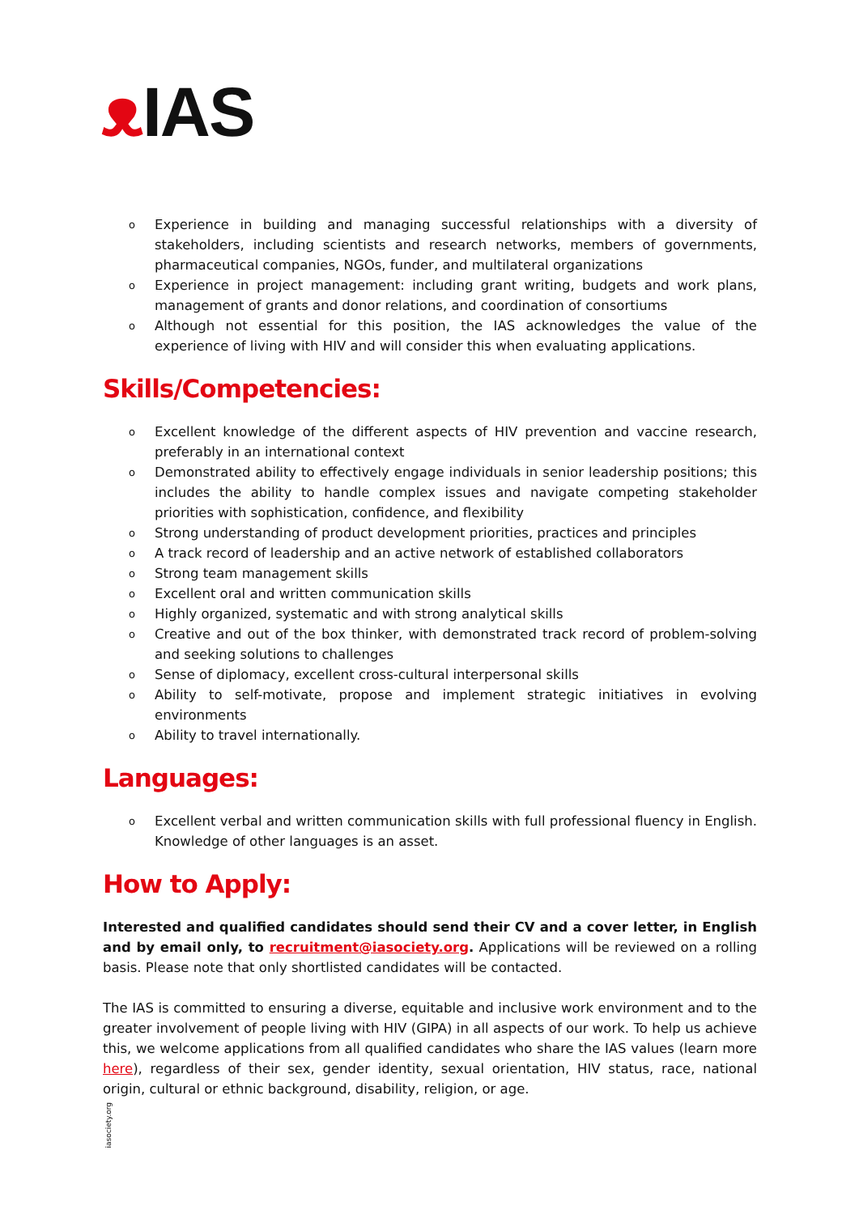ᴥ IAS
o Experience in building and managing successful relationships with a diversity of stakeholders, including scientists and research networks, members of governments, pharmaceutical companies, NGOs, funder, and multilateral organizations
o Experience in project management: including grant writing, budgets and work plans, management of grants and donor relations, and coordination of consortiums
o Although not essential for this position, the IAS acknowledges the value of the experience of living with HIV and will consider this when evaluating applications.
Skills/Competencies:
o Excellent knowledge of the different aspects of HIV prevention and vaccine research, preferably in an international context
o Demonstrated ability to effectively engage individuals in senior leadership positions; this includes the ability to handle complex issues and navigate competing stakeholder priorities with sophistication, confidence, and flexibility
o Strong understanding of product development priorities, practices and principles
o A track record of leadership and an active network of established collaborators
o Strong team management skills
o Excellent oral and written communication skills
o Highly organized, systematic and with strong analytical skills
o Creative and out of the box thinker, with demonstrated track record of problem-solving and seeking solutions to challenges
o Sense of diplomacy, excellent cross-cultural interpersonal skills
o Ability to self-motivate, propose and implement strategic initiatives in evolving environments
o Ability to travel internationally.
Languages:
o Excellent verbal and written communication skills with full professional fluency in English. Knowledge of other languages is an asset.
How to Apply:
Interested and qualified candidates should send their CV and a cover letter, in English and by email only, to recruitment@iasociety.org. Applications will be reviewed on a rolling basis. Please note that only shortlisted candidates will be contacted.
The IAS is committed to ensuring a diverse, equitable and inclusive work environment and to the greater involvement of people living with HIV (GIPA) in all aspects of our work. To help us achieve this, we welcome applications from all qualified candidates who share the IAS values (learn more here), regardless of their sex, gender identity, sexual orientation, HIV status, race, national origin, cultural or ethnic background, disability, religion, or age.
iasociety.org